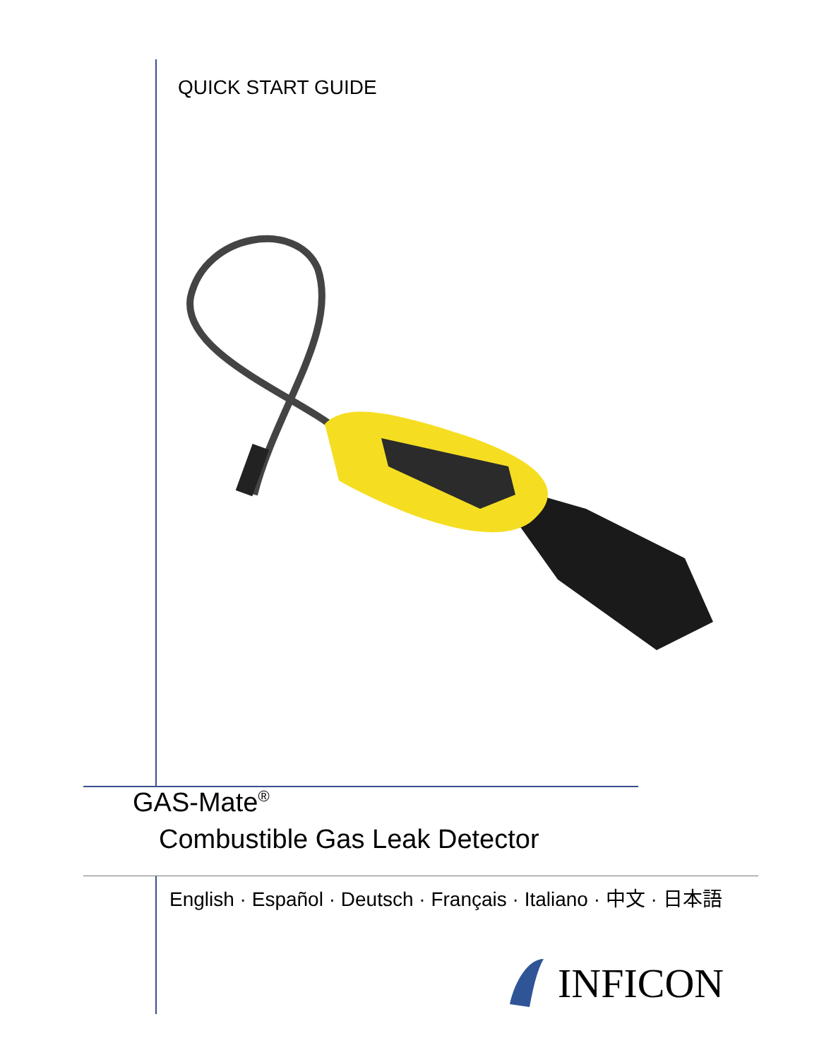QUICK START GUIDE
GAS-Mate<sup>®</sup>
Combustible Gas Leak Detector
English · Español · Deutsch · Français · Italiano · 中文 · 日本語
INFICON